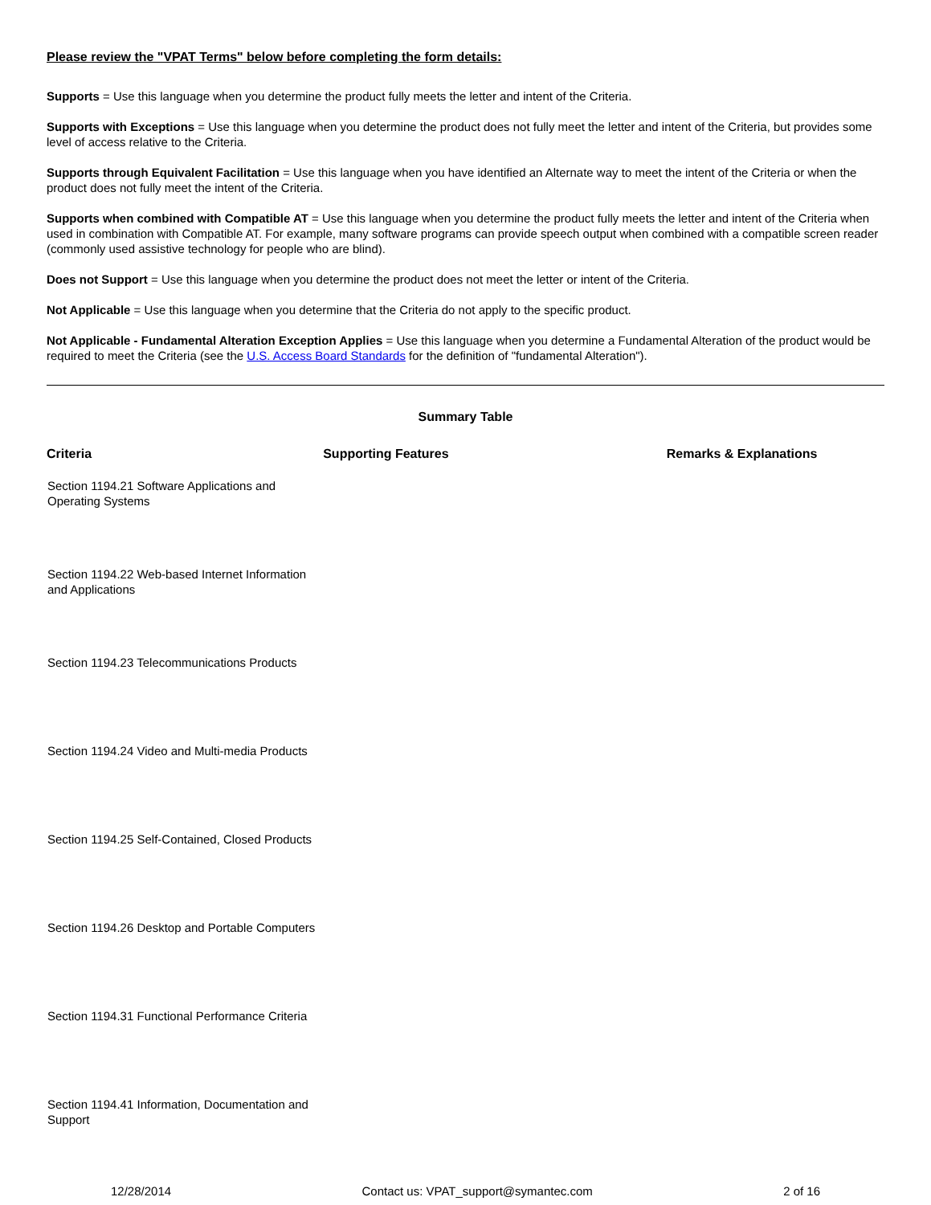Please review the "VPAT Terms" below before completing the form details:
Supports = Use this language when you determine the product fully meets the letter and intent of the Criteria.
Supports with Exceptions = Use this language when you determine the product does not fully meet the letter and intent of the Criteria, but provides some level of access relative to the Criteria.
Supports through Equivalent Facilitation = Use this language when you have identified an Alternate way to meet the intent of the Criteria or when the product does not fully meet the intent of the Criteria.
Supports when combined with Compatible AT = Use this language when you determine the product fully meets the letter and intent of the Criteria when used in combination with Compatible AT. For example, many software programs can provide speech output when combined with a compatible screen reader (commonly used assistive technology for people who are blind).
Does not Support = Use this language when you determine the product does not meet the letter or intent of the Criteria.
Not Applicable = Use this language when you determine that the Criteria do not apply to the specific product.
Not Applicable - Fundamental Alteration Exception Applies = Use this language when you determine a Fundamental Alteration of the product would be required to meet the Criteria (see the U.S. Access Board Standards for the definition of "fundamental Alteration").
Summary Table
| Criteria | Supporting Features | Remarks & Explanations |
| --- | --- | --- |
| Section 1194.21 Software Applications and Operating Systems | | |
| Section 1194.22 Web-based Internet Information and Applications | | |
| Section 1194.23 Telecommunications Products | | |
| Section 1194.24 Video and Multi-media Products | | |
| Section 1194.25 Self-Contained, Closed Products | | |
| Section 1194.26 Desktop and Portable Computers | | |
| Section 1194.31 Functional Performance Criteria | | |
| Section 1194.41 Information, Documentation and Support | | |
12/28/2014 Contact us: VPAT_support@symantec.com 2 of 16